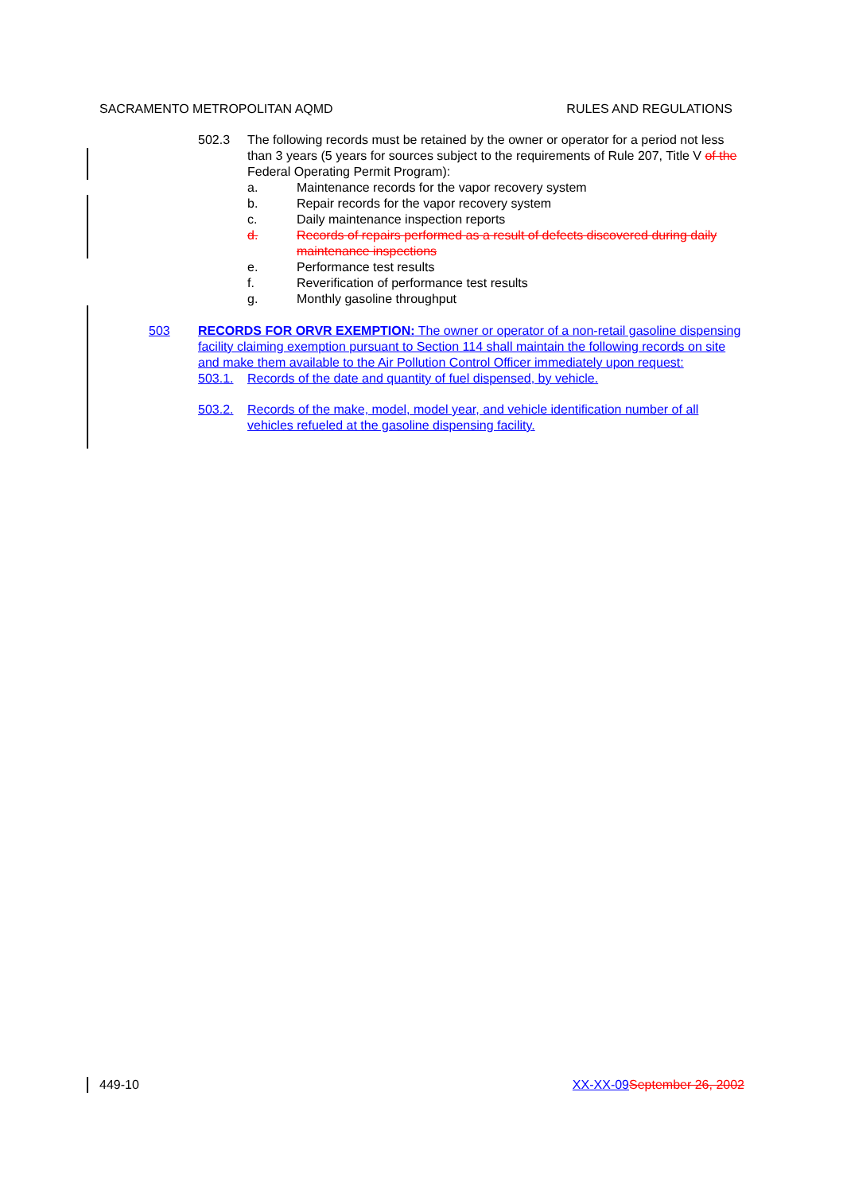SACRAMENTO METROPOLITAN AQMD RULES AND REGULATIONS
502.3 The following records must be retained by the owner or operator for a period not less than 3 years (5 years for sources subject to the requirements of Rule 207, Title V of the Federal Operating Permit Program):
a. Maintenance records for the vapor recovery system
b. Repair records for the vapor recovery system
c. Daily maintenance inspection reports
d. Records of repairs performed as a result of defects discovered during daily maintenance inspections
e. Performance test results
f. Reverification of performance test results
g. Monthly gasoline throughput
503 RECORDS FOR ORVR EXEMPTION: The owner or operator of a non-retail gasoline dispensing facility claiming exemption pursuant to Section 114 shall maintain the following records on site and make them available to the Air Pollution Control Officer immediately upon request:
503.1. Records of the date and quantity of fuel dispensed, by vehicle.
503.2. Records of the make, model, model year, and vehicle identification number of all vehicles refueled at the gasoline dispensing facility.
449-10 XX-XX-09 September 26, 2002